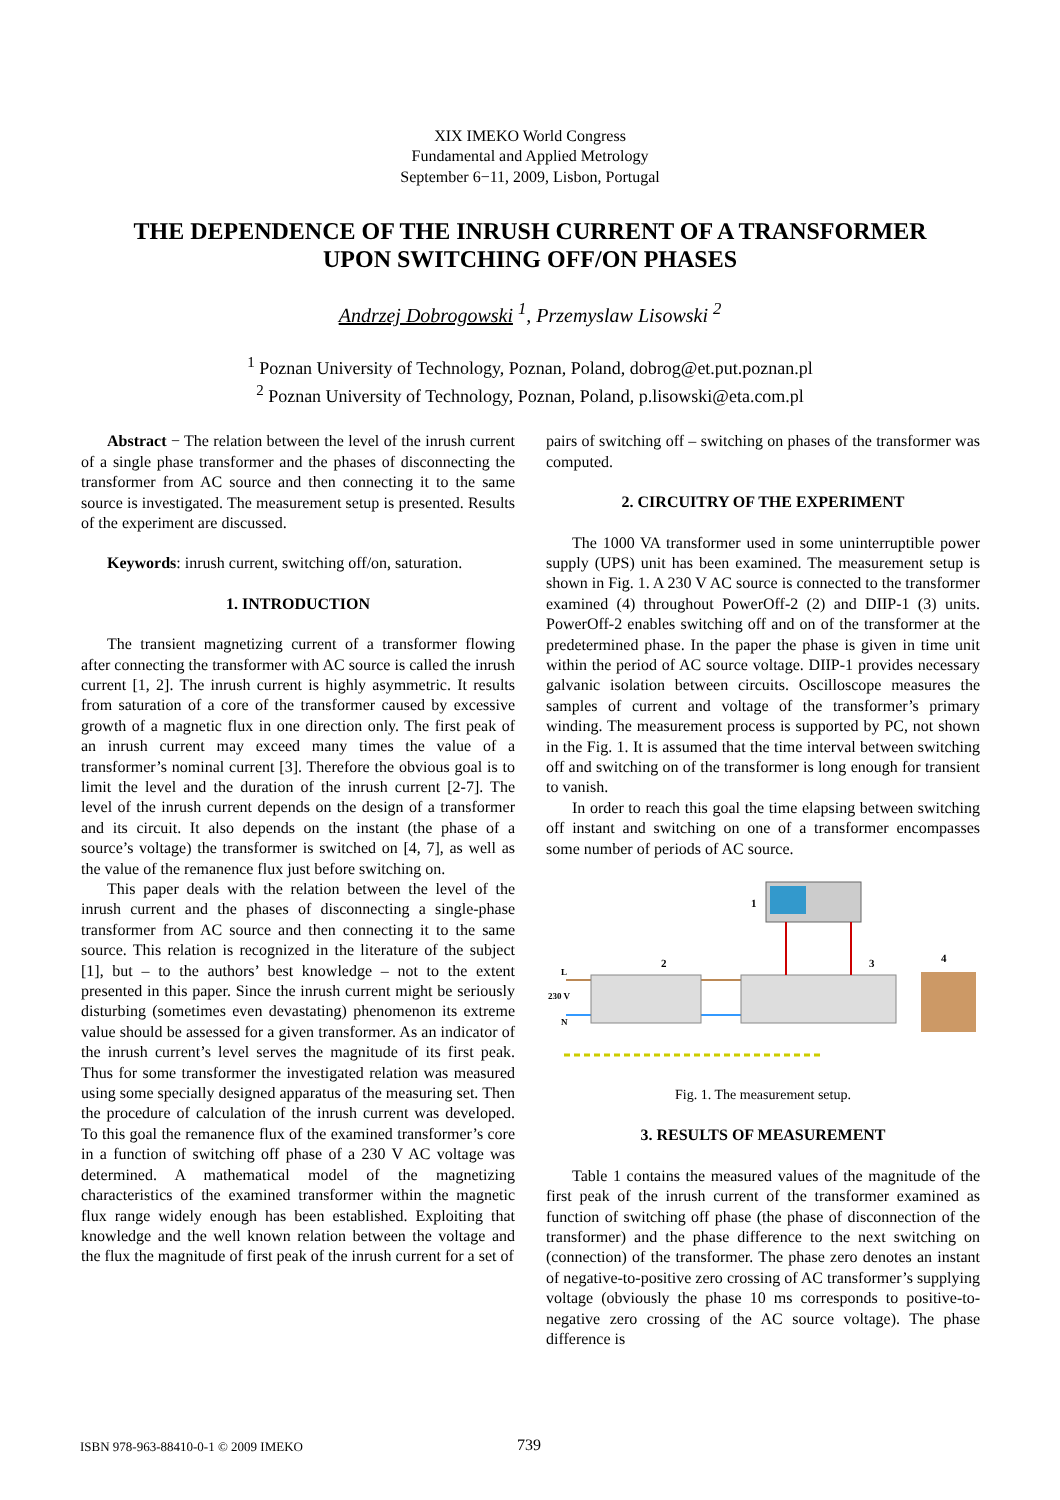XIX IMEKO World Congress
Fundamental and Applied Metrology
September 6−11, 2009, Lisbon, Portugal
THE DEPENDENCE OF THE INRUSH CURRENT OF A TRANSFORMER
UPON SWITCHING OFF/ON PHASES
Andrzej Dobrogowski <sup>1</sup>, Przemyslaw Lisowski <sup>2</sup>
<sup>1</sup> Poznan University of Technology, Poznan, Poland, dobrog@et.put.poznan.pl
<sup>2</sup> Poznan University of Technology, Poznan, Poland, p.lisowski@eta.com.pl
Abstract − The relation between the level of the inrush current of a single phase transformer and the phases of disconnecting the transformer from AC source and then connecting it to the same source is investigated. The measurement setup is presented. Results of the experiment are discussed.
Keywords: inrush current, switching off/on, saturation.
1. INTRODUCTION
The transient magnetizing current of a transformer flowing after connecting the transformer with AC source is called the inrush current [1, 2]. The inrush current is highly asymmetric. It results from saturation of a core of the transformer caused by excessive growth of a magnetic flux in one direction only. The first peak of an inrush current may exceed many times the value of a transformer’s nominal current [3]. Therefore the obvious goal is to limit the level and the duration of the inrush current [2-7]. The level of the inrush current depends on the design of a transformer and its circuit. It also depends on the instant (the phase of a source’s voltage) the transformer is switched on [4, 7], as well as the value of the remanence flux just before switching on.
This paper deals with the relation between the level of the inrush current and the phases of disconnecting a single-phase transformer from AC source and then connecting it to the same source. This relation is recognized in the literature of the subject [1], but – to the authors’ best knowledge – not to the extent presented in this paper. Since the inrush current might be seriously disturbing (sometimes even devastating) phenomenon its extreme value should be assessed for a given transformer. As an indicator of the inrush current’s level serves the magnitude of its first peak. Thus for some transformer the investigated relation was measured using some specially designed apparatus of the measuring set. Then the procedure of calculation of the inrush current was developed. To this goal the remanence flux of the examined transformer’s core in a function of switching off phase of a 230 V AC voltage was determined. A mathematical model of the magnetizing characteristics of the examined transformer within the magnetic flux range widely enough has been established. Exploiting that knowledge and the well known relation between the voltage and the flux the magnitude of first peak of the inrush current for a set of
pairs of switching off – switching on phases of the transformer was computed.
2. CIRCUITRY OF THE EXPERIMENT
The 1000 VA transformer used in some uninterruptible power supply (UPS) unit has been examined. The measurement setup is shown in Fig. 1. A 230 V AC source is connected to the transformer examined (4) throughout PowerOff-2 (2) and DIIP-1 (3) units. PowerOff-2 enables switching off and on of the transformer at the predetermined phase. In the paper the phase is given in time unit within the period of AC source voltage. DIIP-1 provides necessary galvanic isolation between circuits. Oscilloscope measures the samples of current and voltage of the transformer’s primary winding. The measurement process is supported by PC, not shown in the Fig. 1. It is assumed that the time interval between switching off and switching on of the transformer is long enough for transient to vanish.
In order to reach this goal the time elapsing between switching off instant and switching on one of a transformer encompasses some number of periods of AC source.
1
2
3
4
L
230 V
N
Fig. 1. The measurement setup.
3. RESULTS OF MEASUREMENT
Table 1 contains the measured values of the magnitude of the first peak of the inrush current of the transformer examined as function of switching off phase (the phase of disconnection of the transformer) and the phase difference to the next switching on (connection) of the transformer. The phase zero denotes an instant of negative-to-positive zero crossing of AC transformer’s supplying voltage (obviously the phase 10 ms corresponds to positive-to-negative zero crossing of the AC source voltage). The phase difference is
ISBN 978-963-88410-0-1 © 2009 IMEKO 739